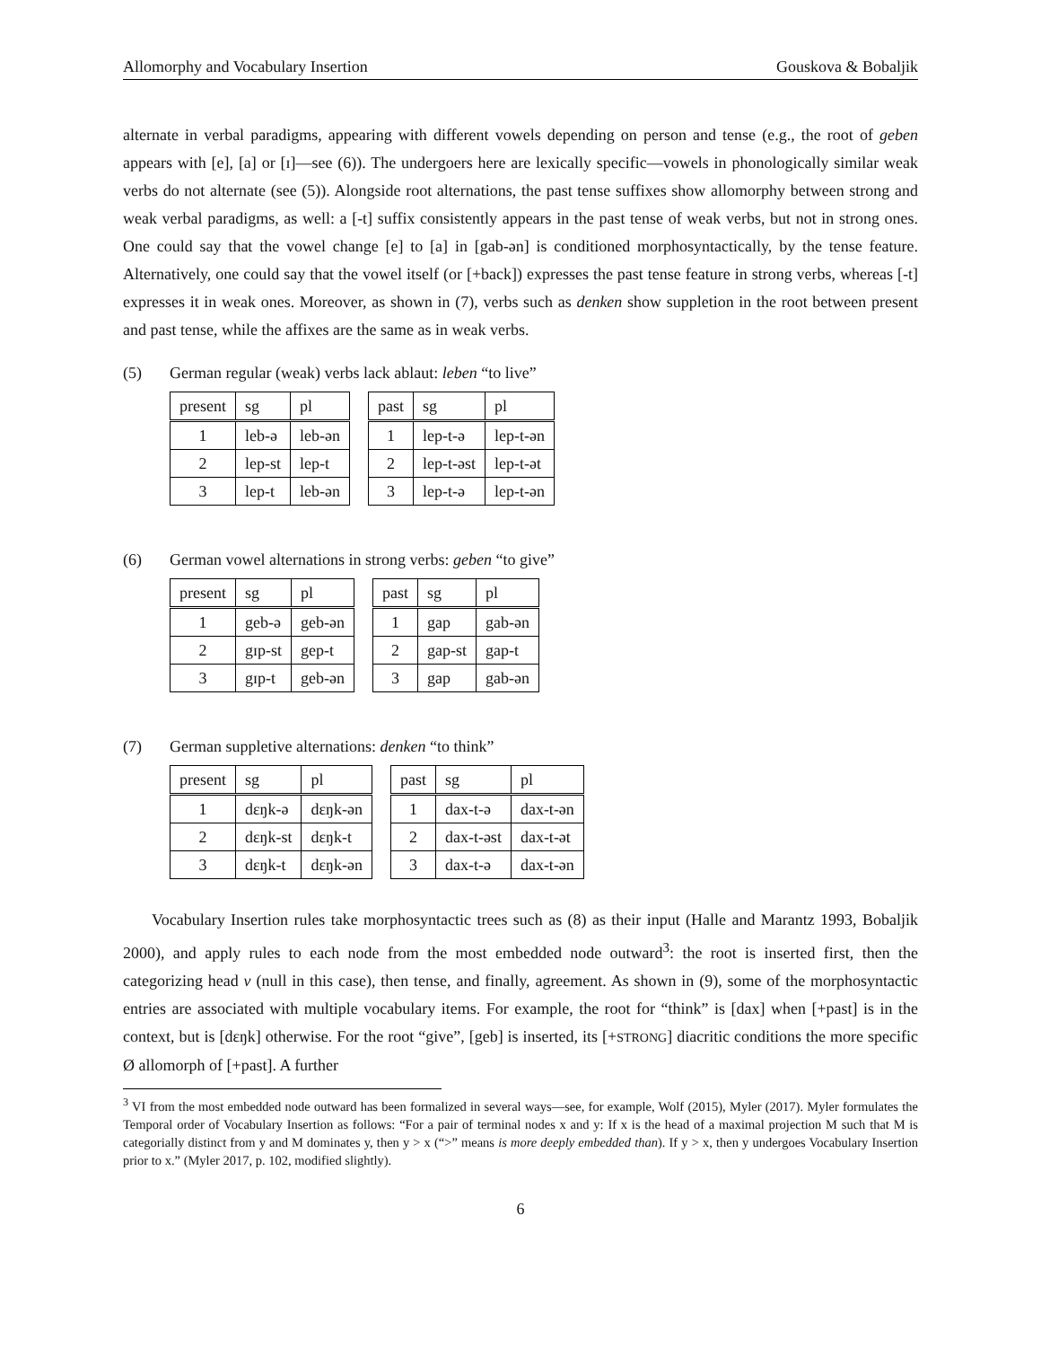Allomorphy and Vocabulary Insertion Gouskova & Bobaljik
alternate in verbal paradigms, appearing with different vowels depending on person and tense (e.g., the root of geben appears with [e], [a] or [ɪ]—see (6)). The undergoers here are lexically specific—vowels in phonologically similar weak verbs do not alternate (see (5)). Alongside root alternations, the past tense suffixes show allomorphy between strong and weak verbal paradigms, as well: a [-t] suffix consistently appears in the past tense of weak verbs, but not in strong ones. One could say that the vowel change [e] to [a] in [gab-ən] is conditioned morphosyntactically, by the tense feature. Alternatively, one could say that the vowel itself (or [+back]) expresses the past tense feature in strong verbs, whereas [-t] expresses it in weak ones. Moreover, as shown in (7), verbs such as denken show suppletion in the root between present and past tense, while the affixes are the same as in weak verbs.
(5) German regular (weak) verbs lack ablaut: leben “to live”
| present | sg | pl |
| --- | --- | --- |
| 1 | leb-ə | leb-ən |
| 2 | lep-st | lep-t |
| 3 | lep-t | leb-ən |
| past | sg | pl |
| --- | --- | --- |
| 1 | lep-t-ə | lep-t-ən |
| 2 | lep-t-əst | lep-t-ət |
| 3 | lep-t-ə | lep-t-ən |
(6) German vowel alternations in strong verbs: geben “to give”
| present | sg | pl |
| --- | --- | --- |
| 1 | geb-ə | geb-ən |
| 2 | gɪp-st | gep-t |
| 3 | gɪp-t | geb-ən |
| past | sg | pl |
| --- | --- | --- |
| 1 | gap | gab-ən |
| 2 | gap-st | gap-t |
| 3 | gap | gab-ən |
(7) German suppletive alternations: denken “to think”
| present | sg | pl |
| --- | --- | --- |
| 1 | dɛŋk-ə | dɛŋk-ən |
| 2 | dɛŋk-st | dɛŋk-t |
| 3 | dɛŋk-t | dɛŋk-ən |
| past | sg | pl |
| --- | --- | --- |
| 1 | dax-t-ə | dax-t-ən |
| 2 | dax-t-əst | dax-t-ət |
| 3 | dax-t-ə | dax-t-ən |
Vocabulary Insertion rules take morphosyntactic trees such as (8) as their input (Halle and Marantz 1993, Bobaljik 2000), and apply rules to each node from the most embedded node outward<sup>3</sup>: the root is inserted first, then the categorizing head v (null in this case), then tense, and finally, agreement. As shown in (9), some of the morphosyntactic entries are associated with multiple vocabulary items. For example, the root for “think” is [dax] when [+past] is in the context, but is [dɛŋk] otherwise. For the root “give”, [geb] is inserted, its [+STRONG] diacritic conditions the more specific Ø allomorph of [+past]. A further
<sup>3</sup> VI from the most embedded node outward has been formalized in several ways—see, for example, Wolf (2015), Myler (2017). Myler formulates the Temporal order of Vocabulary Insertion as follows: “For a pair of terminal nodes x and y: If x is the head of a maximal projection M such that M is categorially distinct from y and M dominates y, then y > x (“>” means is more deeply embedded than). If y > x, then y undergoes Vocabulary Insertion prior to x.” (Myler 2017, p. 102, modified slightly).
6